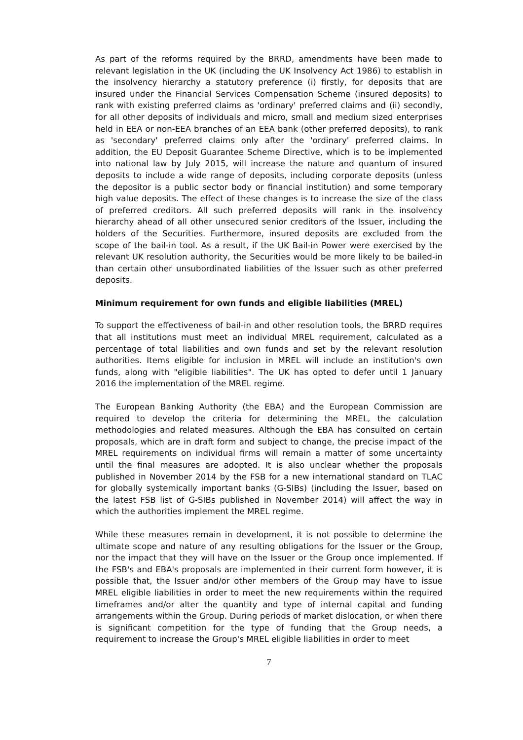As part of the reforms required by the BRRD, amendments have been made to relevant legislation in the UK (including the UK Insolvency Act 1986) to establish in the insolvency hierarchy a statutory preference (i) firstly, for deposits that are insured under the Financial Services Compensation Scheme (insured deposits) to rank with existing preferred claims as 'ordinary' preferred claims and (ii) secondly, for all other deposits of individuals and micro, small and medium sized enterprises held in EEA or non-EEA branches of an EEA bank (other preferred deposits), to rank as 'secondary' preferred claims only after the 'ordinary' preferred claims. In addition, the EU Deposit Guarantee Scheme Directive, which is to be implemented into national law by July 2015, will increase the nature and quantum of insured deposits to include a wide range of deposits, including corporate deposits (unless the depositor is a public sector body or financial institution) and some temporary high value deposits. The effect of these changes is to increase the size of the class of preferred creditors. All such preferred deposits will rank in the insolvency hierarchy ahead of all other unsecured senior creditors of the Issuer, including the holders of the Securities. Furthermore, insured deposits are excluded from the scope of the bail-in tool. As a result, if the UK Bail-in Power were exercised by the relevant UK resolution authority, the Securities would be more likely to be bailed-in than certain other unsubordinated liabilities of the Issuer such as other preferred deposits.
Minimum requirement for own funds and eligible liabilities (MREL)
To support the effectiveness of bail-in and other resolution tools, the BRRD requires that all institutions must meet an individual MREL requirement, calculated as a percentage of total liabilities and own funds and set by the relevant resolution authorities. Items eligible for inclusion in MREL will include an institution's own funds, along with "eligible liabilities". The UK has opted to defer until 1 January 2016 the implementation of the MREL regime.
The European Banking Authority (the EBA) and the European Commission are required to develop the criteria for determining the MREL, the calculation methodologies and related measures. Although the EBA has consulted on certain proposals, which are in draft form and subject to change, the precise impact of the MREL requirements on individual firms will remain a matter of some uncertainty until the final measures are adopted. It is also unclear whether the proposals published in November 2014 by the FSB for a new international standard on TLAC for globally systemically important banks (G-SIBs) (including the Issuer, based on the latest FSB list of G-SIBs published in November 2014) will affect the way in which the authorities implement the MREL regime.
While these measures remain in development, it is not possible to determine the ultimate scope and nature of any resulting obligations for the Issuer or the Group, nor the impact that they will have on the Issuer or the Group once implemented. If the FSB's and EBA's proposals are implemented in their current form however, it is possible that, the Issuer and/or other members of the Group may have to issue MREL eligible liabilities in order to meet the new requirements within the required timeframes and/or alter the quantity and type of internal capital and funding arrangements within the Group. During periods of market dislocation, or when there is significant competition for the type of funding that the Group needs, a requirement to increase the Group's MREL eligible liabilities in order to meet
7